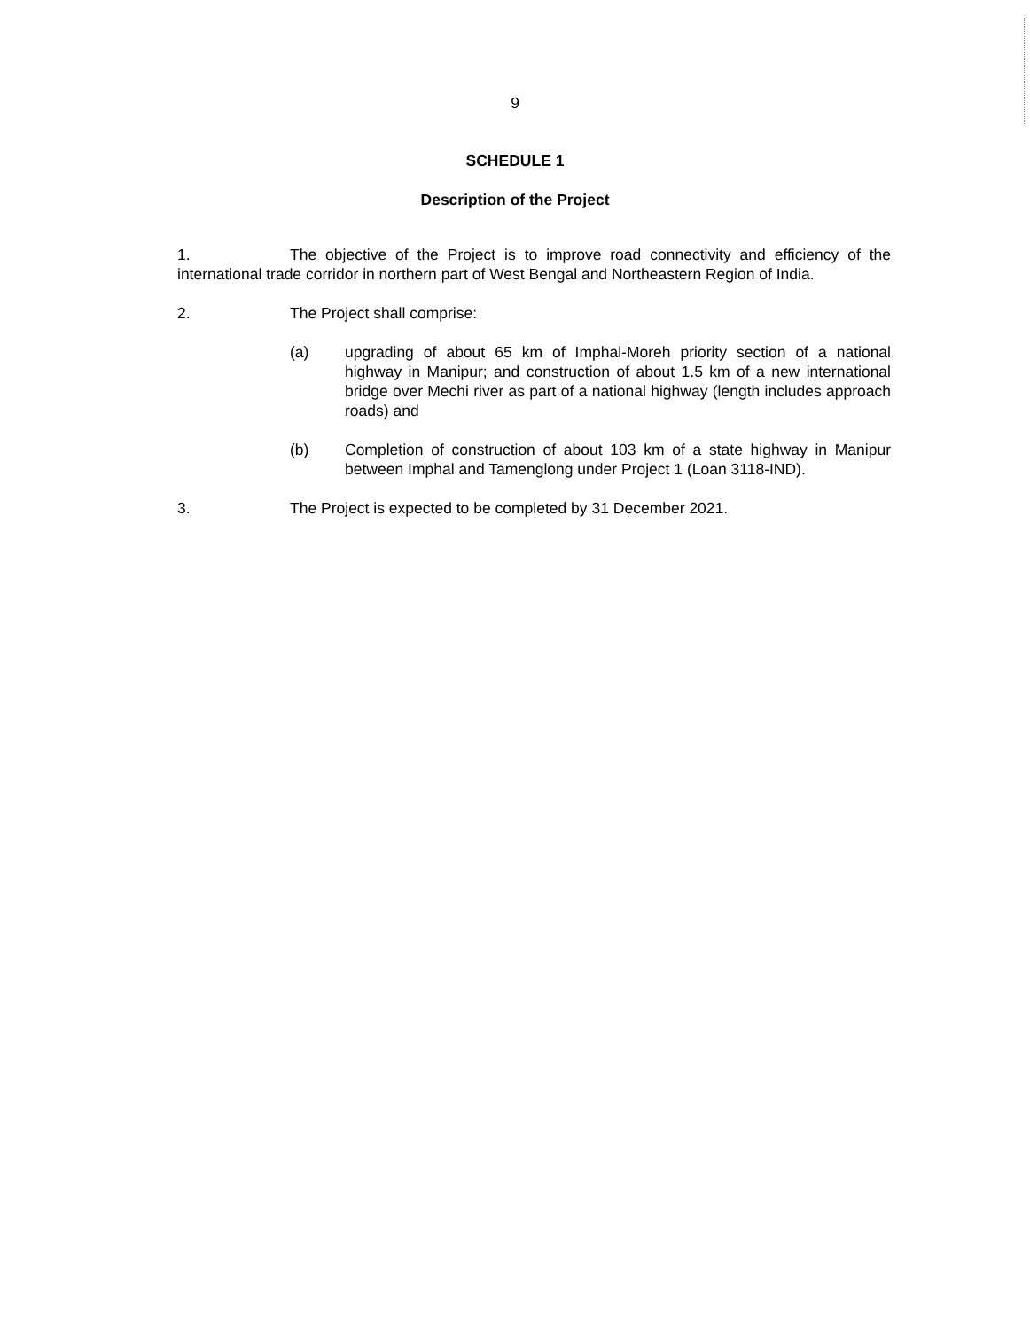9
SCHEDULE 1
Description of the Project
1. The objective of the Project is to improve road connectivity and efficiency of the international trade corridor in northern part of West Bengal and Northeastern Region of India.
2. The Project shall comprise:
(a) upgrading of about 65 km of Imphal-Moreh priority section of a national highway in Manipur; and construction of about 1.5 km of a new international bridge over Mechi river as part of a national highway (length includes approach roads) and
(b) Completion of construction of about 103 km of a state highway in Manipur between Imphal and Tamenglong under Project 1 (Loan 3118-IND).
3. The Project is expected to be completed by 31 December 2021.